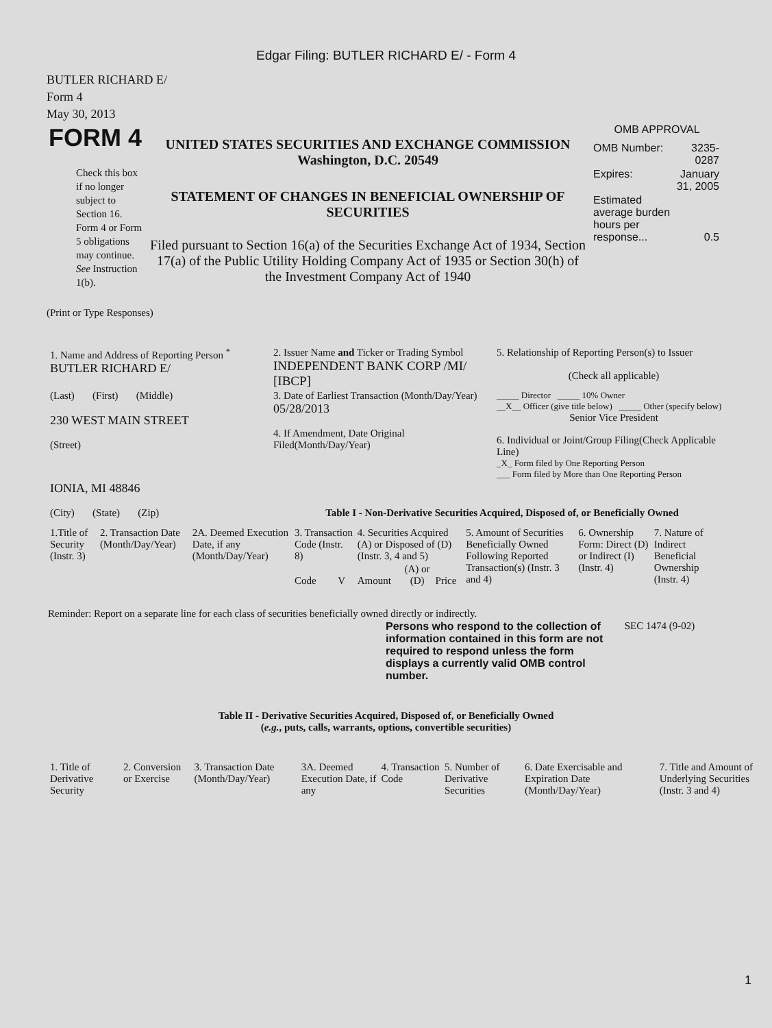Edgar Filing: BUTLER RICHARD E/ - Form 4
BUTLER RICHARD E/
Form 4
May 30, 2013
| FORM 4 Check this box if no longer subject to Section 16. Form 4 or Form 5 obligations may continue. See Instruction 1(b). | UNITED STATES SECURITIES AND EXCHANGE COMMISSION Washington, D.C. 20549 STATEMENT OF CHANGES IN BENEFICIAL OWNERSHIP OF SECURITIES Filed pursuant to Section 16(a) of the Securities Exchange Act of 1934, Section 17(a) of the Public Utility Holding Company Act of 1935 or Section 30(h) of the Investment Company Act of 1940 | OMB APPROVAL / OMB Number: / 3235-0287 / / Expires: / January 31, 2005 / / Estimated average burden hours per response... / 0.5 / |
(Print or Type Responses)
| 1. Name and Address of Reporting Person <sup>*</sup> BUTLER RICHARD E/ | 2. Issuer Name and Ticker or Trading Symbol INDEPENDENT BANK CORP /MI/ [IBCP] | 5. Relationship of Reporting Person(s) to Issuer (Check all applicable) |
| (Last) (First) (Middle) 230 WEST MAIN STREET (Street) | 3. Date of Earliest Transaction (Month/Day/Year) 05/28/2013 4. If Amendment, Date Original Filed(Month/Day/Year) | _____ Director _____ 10% Owner __X__ Officer (give title below) _____ Other (specify below) Senior Vice President 6. Individual or Joint/Group Filing(Check Applicable Line) _X_ Form filed by One Reporting Person ___ Form filed by More than One Reporting Person |
| IONIA, MI 48846 (City) (State) (Zip) | Table I - Non-Derivative Securities Acquired, Disposed of, or Beneficially Owned | |
| 1.Title of Security (Instr. 3) | 2. Transaction Date (Month/Day/Year) | 2A. Deemed Execution Date, if any (Month/Day/Year) | 3. Transaction Code (Instr. 8) | | 4. Securities Acquired (A) or Disposed of (D) (Instr. 3, 4 and 5) | | | 5. Amount of Securities Beneficially Owned Following Reported Transaction(s) (Instr. 3 and 4) | 6. Ownership Form: Direct (D) or Indirect (I) (Instr. 4) | 7. Nature of Indirect Beneficial Ownership (Instr. 4) |
| | | | Code | V | Amount | (A) or (D) | Price | | | |
Reminder: Report on a separate line for each class of securities beneficially owned directly or indirectly.
| Persons who respond to the collection of information contained in this form are not required to respond unless the form displays a currently valid OMB control number. | SEC 1474 (9-02) |
Table II - Derivative Securities Acquired, Disposed of, or Beneficially Owned
(e.g., puts, calls, warrants, options, convertible securities)
| 1. Title of Derivative Security | 2. Conversion or Exercise | 3. Transaction Date (Month/Day/Year) | 3A. Deemed Execution Date, if any | 4. Transaction Code | 5. Number of Derivative Securities | 6. Date Exercisable and Expiration Date (Month/Day/Year) | 7. Title and Amount of Underlying Securities (Instr. 3 and 4) |
1